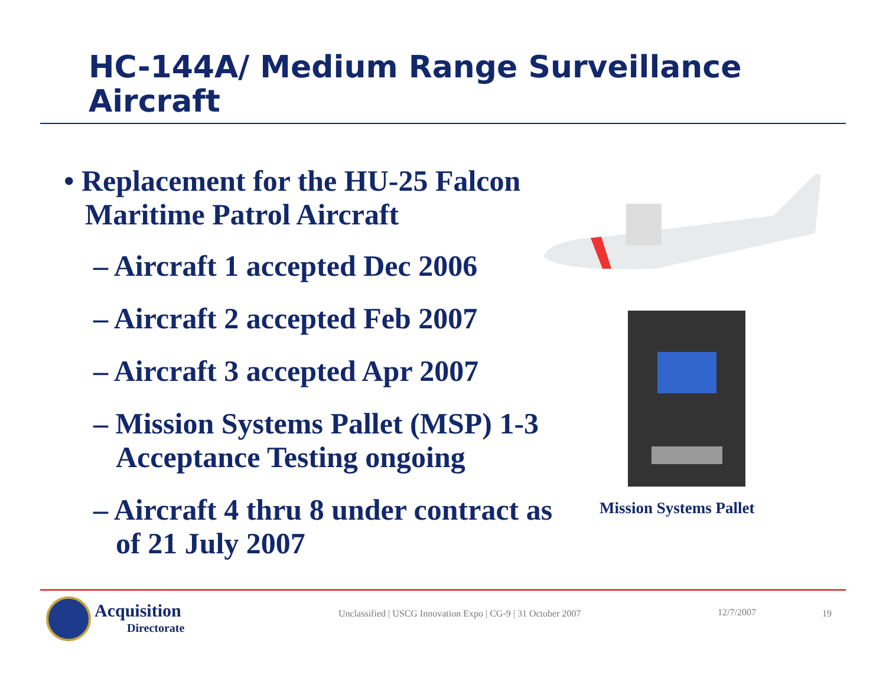HC-144A/ Medium Range Surveillance Aircraft
• Replacement for the HU-25 Falcon Maritime Patrol Aircraft
– Aircraft 1 accepted Dec 2006
– Aircraft 2 accepted Feb 2007
– Aircraft 3 accepted Apr 2007
– Mission Systems Pallet (MSP) 1-3 Acceptance Testing ongoing
– Aircraft 4 thru 8 under contract as of 21 July 2007
Mission Systems Pallet
Acquisition
Directorate
Unclassified | USCG Innovation Expo | CG-9 | 31 October 2007
12/7/2007 19